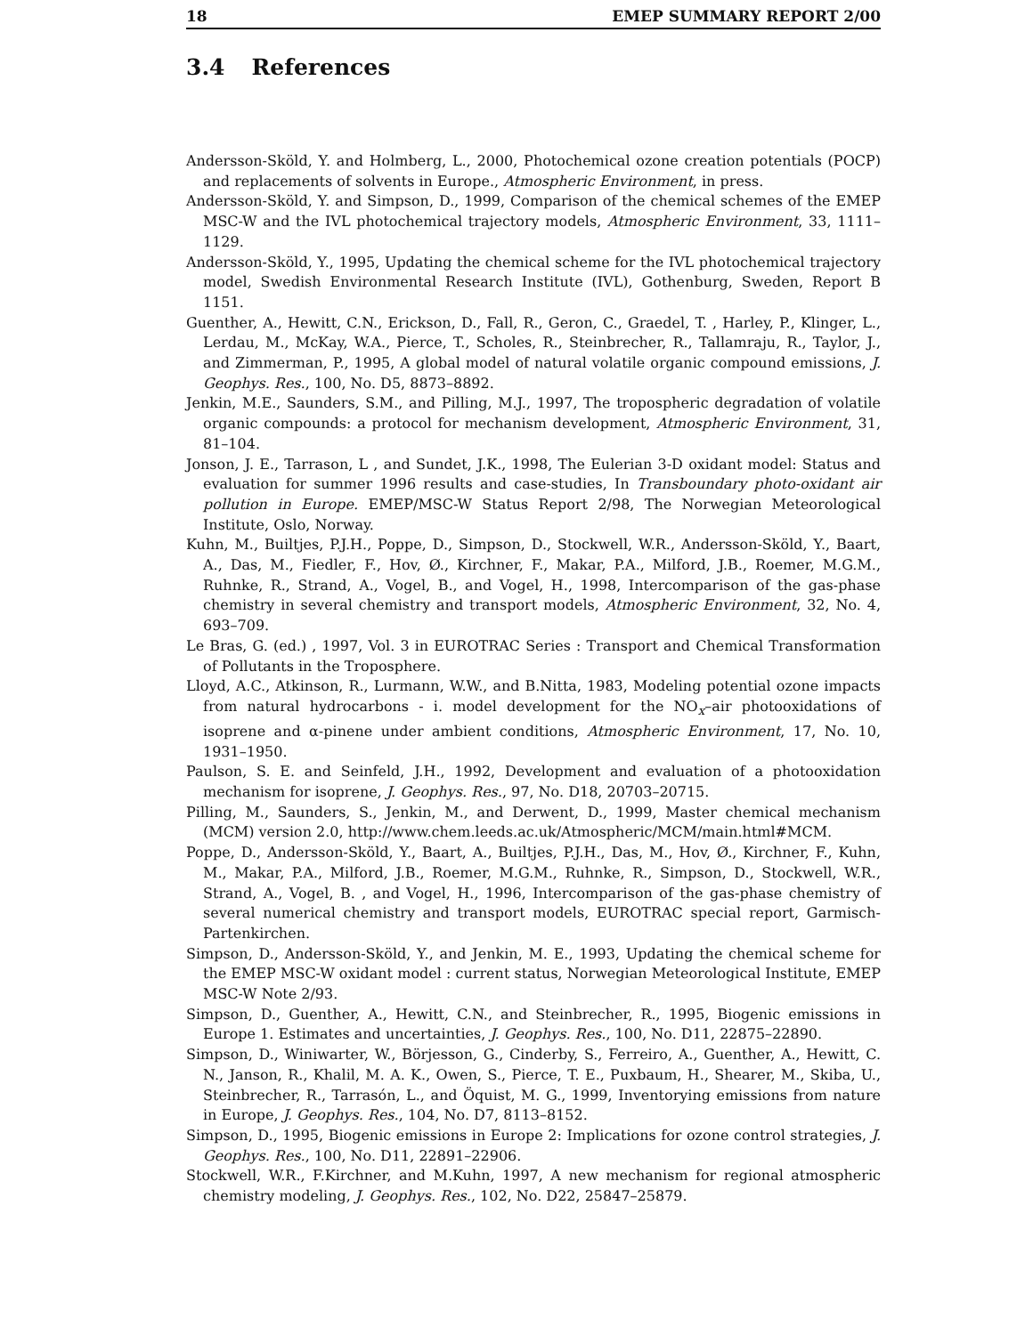18 EMEP SUMMARY REPORT 2/00
3.4 References
Andersson-Sköld, Y. and Holmberg, L., 2000, Photochemical ozone creation potentials (POCP) and replacements of solvents in Europe., Atmospheric Environment, in press.
Andersson-Sköld, Y. and Simpson, D., 1999, Comparison of the chemical schemes of the EMEP MSC-W and the IVL photochemical trajectory models, Atmospheric Environment, 33, 1111–1129.
Andersson-Sköld, Y., 1995, Updating the chemical scheme for the IVL photochemical trajectory model, Swedish Environmental Research Institute (IVL), Gothenburg, Sweden, Report B 1151.
Guenther, A., Hewitt, C.N., Erickson, D., Fall, R., Geron, C., Graedel, T. , Harley, P., Klinger, L., Lerdau, M., McKay, W.A., Pierce, T., Scholes, R., Steinbrecher, R., Tallamraju, R., Taylor, J., and Zimmerman, P., 1995, A global model of natural volatile organic compound emissions, J. Geophys. Res., 100, No. D5, 8873–8892.
Jenkin, M.E., Saunders, S.M., and Pilling, M.J., 1997, The tropospheric degradation of volatile organic compounds: a protocol for mechanism development, Atmospheric Environment, 31, 81–104.
Jonson, J. E., Tarrason, L , and Sundet, J.K., 1998, The Eulerian 3-D oxidant model: Status and evaluation for summer 1996 results and case-studies, In Transboundary photo-oxidant air pollution in Europe. EMEP/MSC-W Status Report 2/98, The Norwegian Meteorological Institute, Oslo, Norway.
Kuhn, M., Builtjes, P.J.H., Poppe, D., Simpson, D., Stockwell, W.R., Andersson-Sköld, Y., Baart, A., Das, M., Fiedler, F., Hov, Ø., Kirchner, F., Makar, P.A., Milford, J.B., Roemer, M.G.M., Ruhnke, R., Strand, A., Vogel, B., and Vogel, H., 1998, Intercomparison of the gas-phase chemistry in several chemistry and transport models, Atmospheric Environment, 32, No. 4, 693–709.
Le Bras, G. (ed.) , 1997, Vol. 3 in EUROTRAC Series : Transport and Chemical Transformation of Pollutants in the Troposphere.
Lloyd, A.C., Atkinson, R., Lurmann, W.W., and B.Nitta, 1983, Modeling potential ozone impacts from natural hydrocarbons - i. model development for the NO<sub>x</sub>–air photooxidations of isoprene and α-pinene under ambient conditions, Atmospheric Environment, 17, No. 10, 1931–1950.
Paulson, S. E. and Seinfeld, J.H., 1992, Development and evaluation of a photooxidation mechanism for isoprene, J. Geophys. Res., 97, No. D18, 20703–20715.
Pilling, M., Saunders, S., Jenkin, M., and Derwent, D., 1999, Master chemical mechanism (MCM) version 2.0, http://www.chem.leeds.ac.uk/Atmospheric/MCM/main.html#MCM.
Poppe, D., Andersson-Sköld, Y., Baart, A., Builtjes, P.J.H., Das, M., Hov, Ø., Kirchner, F., Kuhn, M., Makar, P.A., Milford, J.B., Roemer, M.G.M., Ruhnke, R., Simpson, D., Stockwell, W.R., Strand, A., Vogel, B. , and Vogel, H., 1996, Intercomparison of the gas-phase chemistry of several numerical chemistry and transport models, EUROTRAC special report, Garmisch-Partenkirchen.
Simpson, D., Andersson-Sköld, Y., and Jenkin, M. E., 1993, Updating the chemical scheme for the EMEP MSC-W oxidant model : current status, Norwegian Meteorological Institute, EMEP MSC-W Note 2/93.
Simpson, D., Guenther, A., Hewitt, C.N., and Steinbrecher, R., 1995, Biogenic emissions in Europe 1. Estimates and uncertainties, J. Geophys. Res., 100, No. D11, 22875–22890.
Simpson, D., Winiwarter, W., Börjesson, G., Cinderby, S., Ferreiro, A., Guenther, A., Hewitt, C. N., Janson, R., Khalil, M. A. K., Owen, S., Pierce, T. E., Puxbaum, H., Shearer, M., Skiba, U., Steinbrecher, R., Tarrasón, L., and Öquist, M. G., 1999, Inventorying emissions from nature in Europe, J. Geophys. Res., 104, No. D7, 8113–8152.
Simpson, D., 1995, Biogenic emissions in Europe 2: Implications for ozone control strategies, J. Geophys. Res., 100, No. D11, 22891–22906.
Stockwell, W.R., F.Kirchner, and M.Kuhn, 1997, A new mechanism for regional atmospheric chemistry modeling, J. Geophys. Res., 102, No. D22, 25847–25879.